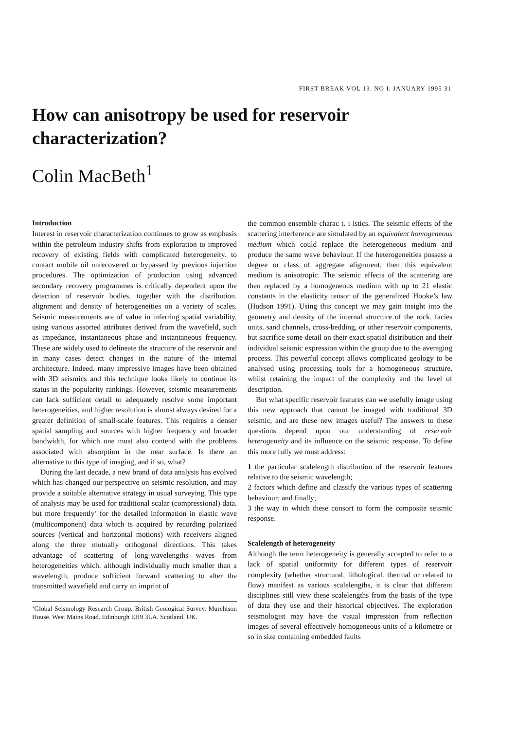FIRST BREAK VOL 13. NO I. JANUARY 1995 31
How can anisotropy be used for reservoir characterization?
Colin MacBeth<sup>1</sup>
Introduction
Interest in reservoir characterization continues to grow as emphasis within the petroleum industry shifts from exploration to improved recovery of existing fields with complicated heterogeneity. to contact mobile oil unrecovered or bypassed by previous injection procedures. The optimization of production using advanced secondary recovery programmes is critically dependent upon the detection of reservoir bodies, together with the distribution. alignment and density of heterogeneities on a variety of scales. Seismic measurements are of value in inferring spatial variability, using various assorted attributes derived from the wavefield, such as impedance, instantaneous phase and instantaneous frequency. These are widely used to delineate the structure of the reservoir and in many cases detect changes in the nature of the internal architecture. Indeed. many impressive images have been obtained with 3D seismics and this technique looks likely to continue its status in the popularity rankings. However, seismic measurements can lack sufficient detail to adequately resolve some important heterogeneities, and higher resolution is almost always desired for a greater definition of small-scale features. This requires a denser spatial sampling and sources with higher frequency and broader bandwidth, for which one must also contend with the problems associated with absorption in the near surface. Is there an alternative to this type of imaging, and if so, what?
During the last decade, a new brand of data analysis has evolved which has changed our perspective on seismic resolution, and may provide a suitable alternative strategy in usual surveying. This type of analysis may be used for traditional scalar (compressional) data. but more frequently’ for the detailed information in elastic wave (multicomponent) data which is acquired by recording polarized sources (vertical and horizontal motions) with receivers aligned along the three mutually orthogonal directions. This takes advantage of scattering of long-wavelengths waves from heterogeneities which. although individually much smaller than a wavelength, produce sufficient forward scattering to alter the transmitted wavefield and carry an imprint of
‘Global Seismology Research Group. British Geological Survey. Murchison House. West Mains Road. Edinburgh EH9 3LA. Scotland. UK.
the common ensemble charac t. i istics. The seismic effects of the scattering interference are simulated by an equivalent homogeneous medium which could replace the heterogeneous medium and produce the same wave behaviour. If the heterogeneities possess a degree or class of aggregate alignment, then this equivalent medium is anisotropic. The seismic effects of the scattering are then replaced by a homogeneous medium with up to 21 elastic constants in the elasticity tensor of the generalized Hooke’s law (Hudson 1991). Using this concept we may gain insight into the geometry and density of the internal structure of the rock. facies units. sand channels, cross-bedding, or other reservoir components, but sacrifice some detail on their exact spatial distribution and their individual seismic expression within the group due to the averaging process. This powerful concept allows complicated geology to be analysed using processing tools for a homogeneous structure, whilst retaining the impact of the complexity and the level of description.
But what specific reservoir features can we usefully image using this new approach that cannot be imaged with traditional 3D seismic, and are these new images useful? The answers to these questions depend upon our understanding of reservoir heterogeneity and its influence on the seismic response. To define this more fully we must address:
1 the particular scalelength distribution of the reservoir features relative to the seismic wavelength;
2 factors which define and classify the various types of scattering behaviour; and finally;
3 the way in which these consort to form the composite seismic response.
Scalelength of heterogeneity
Although the term heterogeneity is generally accepted to refer to a lack of spatial uniformity for different types of reservoir complexity (whether structural, lithological. thermal or related to flow) manifest as various scalelengths, it is clear that different disciplines still view these scalelengths from the basis of the type of data they use and their historical objectives. The exploration seismologist may have the visual impression from reflection images of several effectively homogeneous units of a kilometre or so in size containing embedded faults